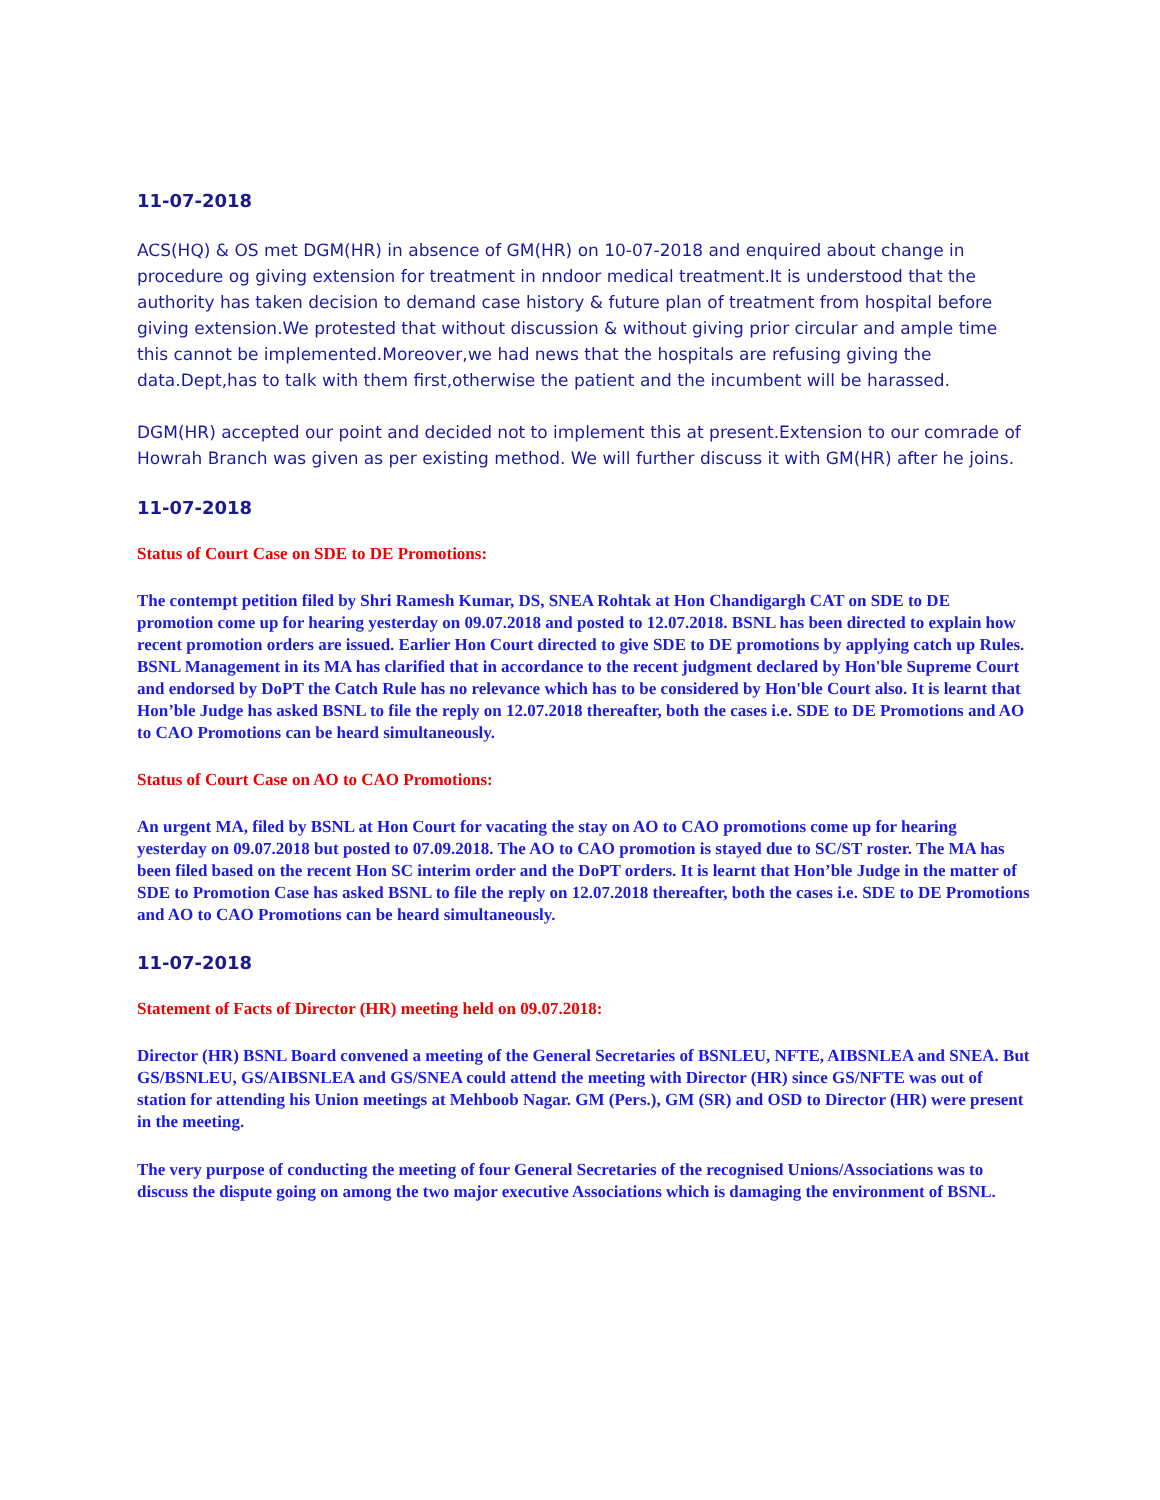11-07-2018
ACS(HQ) & OS met DGM(HR) in absence of GM(HR) on 10-07-2018 and enquired about change in procedure og giving extension for treatment in nndoor medical treatment.It is understood that the authority has taken decision to demand case history & future plan of treatment from hospital before giving extension.We protested that without discussion & without giving prior circular and ample time this cannot be implemented.Moreover,we had news that the hospitals are refusing giving the data.Dept,has to talk with them first,otherwise the patient and the incumbent will be harassed.
DGM(HR) accepted our point and decided not to implement this at present.Extension to our comrade of Howrah Branch was given as per existing method. We will further discuss it with GM(HR) after he joins.
11-07-2018
Status of Court Case on SDE to DE Promotions:
The contempt petition filed by Shri Ramesh Kumar, DS, SNEA Rohtak at Hon Chandigargh CAT on SDE to DE promotion come up for hearing yesterday on 09.07.2018 and posted to 12.07.2018. BSNL has been directed to explain how recent promotion orders are issued. Earlier Hon Court directed to give SDE to DE promotions by applying catch up Rules. BSNL Management in its MA has clarified that in accordance to the recent judgment declared by Hon'ble Supreme Court and endorsed by DoPT the Catch Rule has no relevance which has to be considered by Hon'ble Court also. It is learnt that Hon’ble Judge has asked BSNL to file the reply on 12.07.2018 thereafter, both the cases i.e. SDE to DE Promotions and AO to CAO Promotions can be heard simultaneously.
Status of Court Case on AO to CAO Promotions:
An urgent MA, filed by BSNL at Hon Court for vacating the stay on AO to CAO promotions come up for hearing yesterday on 09.07.2018 but posted to 07.09.2018. The AO to CAO promotion is stayed due to SC/ST roster. The MA has been filed based on the recent Hon SC interim order and the DoPT orders. It is learnt that Hon’ble Judge in the matter of SDE to Promotion Case has asked BSNL to file the reply on 12.07.2018 thereafter, both the cases i.e. SDE to DE Promotions and AO to CAO Promotions can be heard simultaneously.
11-07-2018
Statement of Facts of Director (HR) meeting held on 09.07.2018:
Director (HR) BSNL Board convened a meeting of the General Secretaries of BSNLEU, NFTE, AIBSNLEA and SNEA. But GS/BSNLEU, GS/AIBSNLEA and GS/SNEA could attend the meeting with Director (HR) since GS/NFTE was out of station for attending his Union meetings at Mehboob Nagar. GM (Pers.), GM (SR) and OSD to Director (HR) were present in the meeting.
The very purpose of conducting the meeting of four General Secretaries of the recognised Unions/Associations was to discuss the dispute going on among the two major executive Associations which is damaging the environment of BSNL.